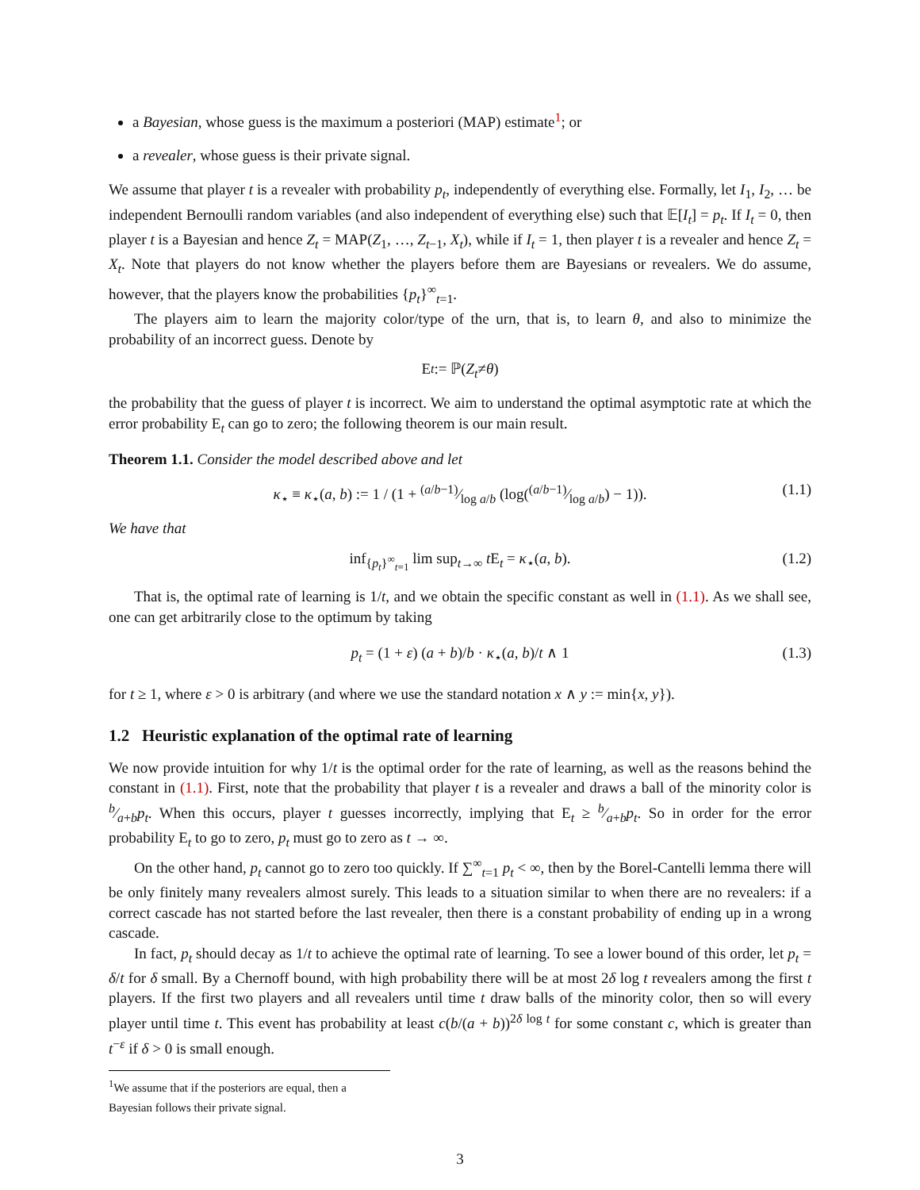a Bayesian, whose guess is the maximum a posteriori (MAP) estimate<sup>1</sup>; or
a revealer, whose guess is their private signal.
We assume that player t is a revealer with probability p<sub>t</sub>, independently of everything else. Formally, let I<sub>1</sub>, I<sub>2</sub>, … be independent Bernoulli random variables (and also independent of everything else) such that 𝔼[I<sub>t</sub>] = p<sub>t</sub>. If I<sub>t</sub> = 0, then player t is a Bayesian and hence Z<sub>t</sub> = MAP(Z<sub>1</sub>, …, Z<sub>t−1</sub>, X<sub>t</sub>), while if I<sub>t</sub> = 1, then player t is a revealer and hence Z<sub>t</sub> = X<sub>t</sub>. Note that players do not know whether the players before them are Bayesians or revealers. We do assume, however, that the players know the probabilities {p<sub>t</sub>}<sup>∞</sup><sub>t=1</sub>.
The players aim to learn the majority color/type of the urn, that is, to learn θ, and also to minimize the probability of an incorrect guess. Denote by
E<sub>t</sub> := ℙ(Z<sub>t</sub> ≠ θ)
the probability that the guess of player t is incorrect. We aim to understand the optimal asymptotic rate at which the error probability E<sub>t</sub> can go to zero; the following theorem is our main result.
Theorem 1.1. Consider the model described above and let
κ<sub>⋆</sub> ≡ κ<sub>⋆</sub>(a, b) := 1 / (1 + (a/b−1)⁄log a/b (log((a/b−1)⁄log a/b) − 1)). (1.1)
We have that
inf<sub>{p<sub>t</sub>}<sup>∞</sup><sub>t=1</sub></sub> lim sup<sub>t→∞</sub> t E<sub>t</sub> = κ<sub>⋆</sub>(a, b). (1.2)
That is, the optimal rate of learning is 1/t, and we obtain the specific constant as well in (1.1). As we shall see, one can get arbitrarily close to the optimum by taking
p<sub>t</sub> = (1 + ε) (a + b)/b · κ<sub>⋆</sub>(a, b)/t ∧ 1 (1.3)
for t ≥ 1, where ε > 0 is arbitrary (and where we use the standard notation x ∧ y := min{x, y}).
1.2 Heuristic explanation of the optimal rate of learning
We now provide intuition for why 1/t is the optimal order for the rate of learning, as well as the reasons behind the constant in (1.1). First, note that the probability that player t is a revealer and draws a ball of the minority color is b⁄a+bp<sub>t</sub>. When this occurs, player t guesses incorrectly, implying that E<sub>t</sub> ≥ b⁄a+bp<sub>t</sub>. So in order for the error probability E<sub>t</sub> to go to zero, p<sub>t</sub> must go to zero as t → ∞.
On the other hand, p<sub>t</sub> cannot go to zero too quickly. If ∑<sup>∞</sup><sub>t=1</sub> p<sub>t</sub> < ∞, then by the Borel-Cantelli lemma there will be only finitely many revealers almost surely. This leads to a situation similar to when there are no revealers: if a correct cascade has not started before the last revealer, then there is a constant probability of ending up in a wrong cascade.
In fact, p<sub>t</sub> should decay as 1/t to achieve the optimal rate of learning. To see a lower bound of this order, let p<sub>t</sub> = δ/t for δ small. By a Chernoff bound, with high probability there will be at most 2δ log t revealers among the first t players. If the first two players and all revealers until time t draw balls of the minority color, then so will every player until time t. This event has probability at least c(b/(a + b))<sup>2δ log t</sup> for some constant c, which is greater than t<sup>−ε</sup> if δ > 0 is small enough.
<sup>1</sup> We assume that if the posteriors are equal, then a Bayesian follows their private signal.
3